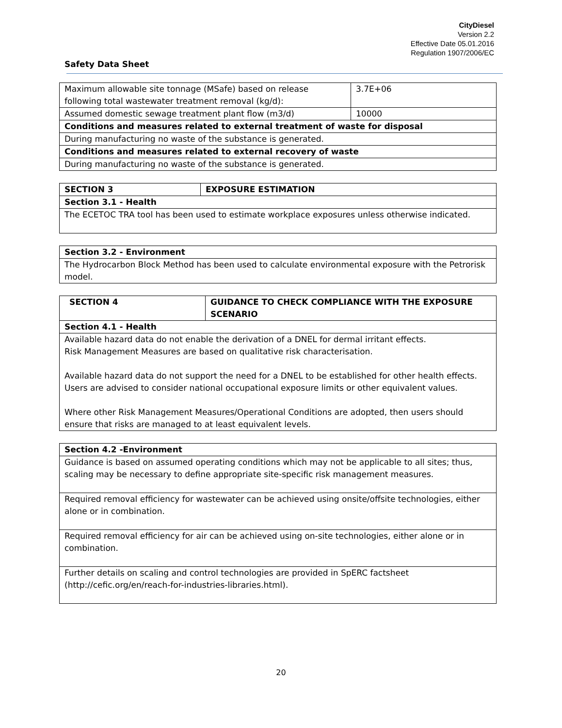CityDiesel
Version 2.2
Effective Date 05.01.2016
Regulation 1907/2006/EC
Safety Data Sheet
| Maximum allowable site tonnage (MSafe) based on release following total wastewater treatment removal (kg/d): | 3.7E+06 |
| Assumed domestic sewage treatment plant flow (m3/d) | 10000 |
| Conditions and measures related to external treatment of waste for disposal | |
| During manufacturing no waste of the substance is generated. | |
| Conditions and measures related to external recovery of waste | |
| During manufacturing no waste of the substance is generated. | |
| SECTION 3 | EXPOSURE ESTIMATION |
| --- | --- |
| Section 3.1 - Health | |
| The ECETOC TRA tool has been used to estimate workplace exposures unless otherwise indicated. | |
| Section 3.2 - Environment |
| --- |
| The Hydrocarbon Block Method has been used to calculate environmental exposure with the Petrorisk model. |
| SECTION 4 | GUIDANCE TO CHECK COMPLIANCE WITH THE EXPOSURE SCENARIO |
| --- | --- |
| Section 4.1 - Health | |
| Available hazard data do not enable the derivation of a DNEL for dermal irritant effects. Risk Management Measures are based on qualitative risk characterisation. Available hazard data do not support the need for a DNEL to be established for other health effects. Users are advised to consider national occupational exposure limits or other equivalent values. Where other Risk Management Measures/Operational Conditions are adopted, then users should ensure that risks are managed to at least equivalent levels. | |
| Section 4.2 -Environment |
| --- |
| Guidance is based on assumed operating conditions which may not be applicable to all sites; thus, scaling may be necessary to define appropriate site-specific risk management measures. |
| Required removal efficiency for wastewater can be achieved using onsite/offsite technologies, either alone or in combination. |
| Required removal efficiency for air can be achieved using on-site technologies, either alone or in combination. |
| Further details on scaling and control technologies are provided in SpERC factsheet (http://cefic.org/en/reach-for-industries-libraries.html). |
20